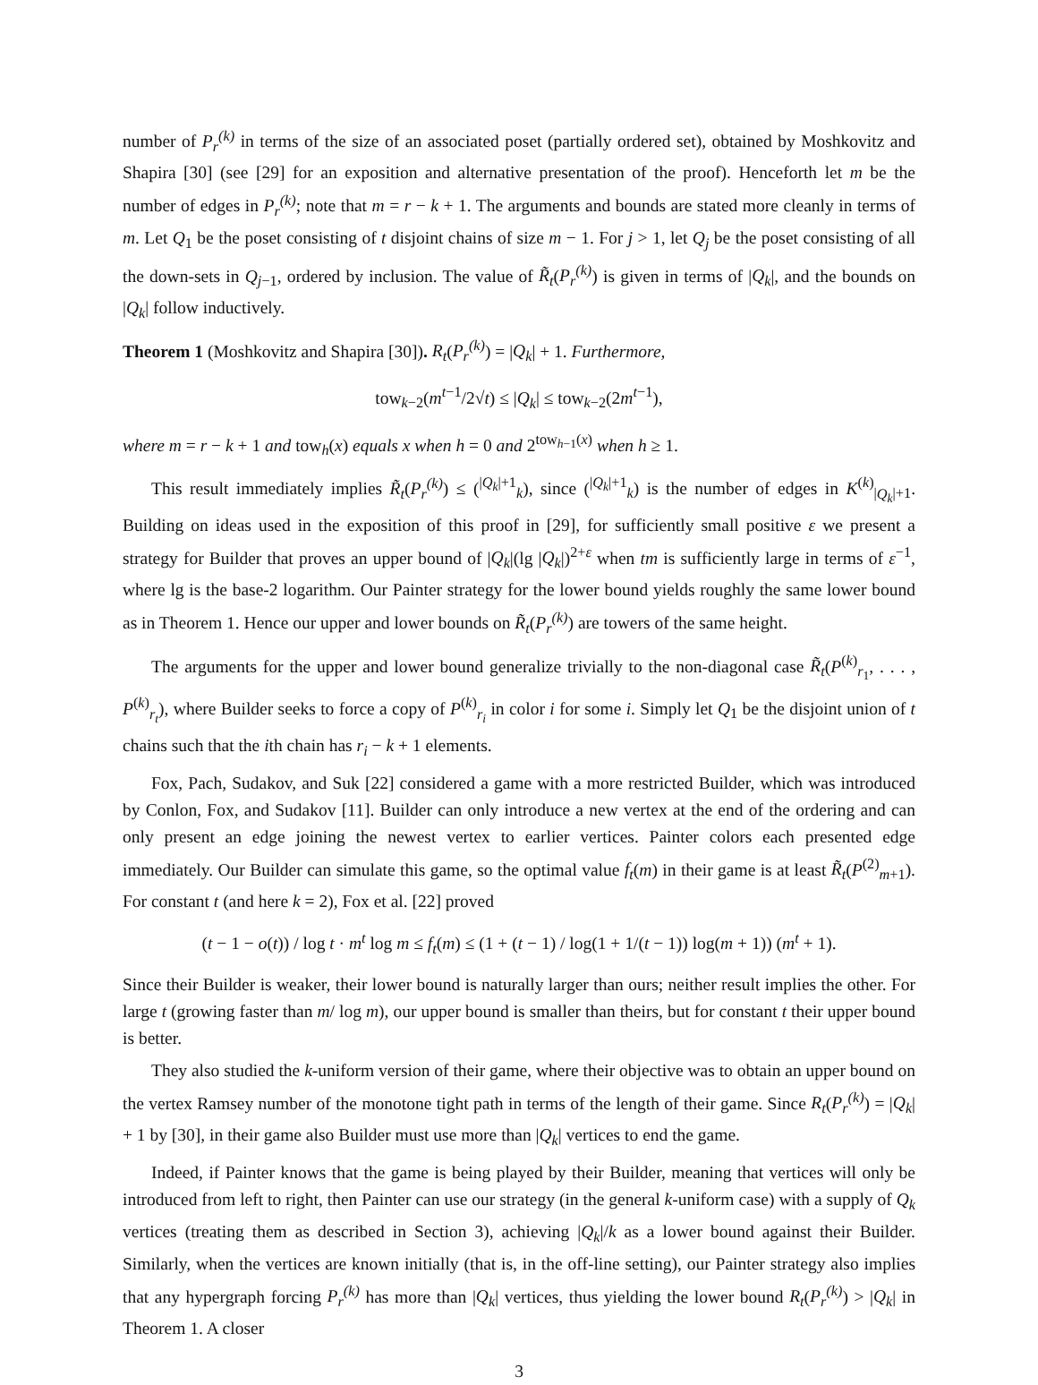number of P<sub>r</sub><sup>(k)</sup> in terms of the size of an associated poset (partially ordered set), obtained by Moshkovitz and Shapira [30] (see [29] for an exposition and alternative presentation of the proof). Henceforth let m be the number of edges in P<sub>r</sub><sup>(k)</sup>; note that m = r − k + 1. The arguments and bounds are stated more cleanly in terms of m. Let Q<sub>1</sub> be the poset consisting of t disjoint chains of size m − 1. For j > 1, let Q<sub>j</sub> be the poset consisting of all the down-sets in Q<sub>j−1</sub>, ordered by inclusion. The value of R̃<sub>t</sub>(P<sub>r</sub><sup>(k)</sup>) is given in terms of |Q<sub>k</sub>|, and the bounds on |Q<sub>k</sub>| follow inductively.
Theorem 1 (Moshkovitz and Shapira [30]). R<sub>t</sub>(P<sub>r</sub><sup>(k)</sup>) = |Q<sub>k</sub>| + 1. Furthermore,
tow<sub>k−2</sub>(m<sup>t−1</sup>/2√t) ≤ |Q<sub>k</sub>| ≤ tow<sub>k−2</sub>(2m<sup>t−1</sup>),
where m = r − k + 1 and tow<sub>h</sub>(x) equals x when h = 0 and 2<sup>tow<sub>h−1</sub>(x)</sup> when h ≥ 1.
This result immediately implies R̃<sub>t</sub>(P<sub>r</sub><sup>(k)</sup>) ≤ (<sup>|Q<sub>k</sub>|+1</sup><sub>k</sub>), since (<sup>|Q<sub>k</sub>|+1</sup><sub>k</sub>) is the number of edges in K<sup>(k)</sup><sub>|Q<sub>k</sub>|+1</sub>. Building on ideas used in the exposition of this proof in [29], for sufficiently small positive ε we present a strategy for Builder that proves an upper bound of |Q<sub>k</sub>|(lg |Q<sub>k</sub>|)<sup>2+ε</sup> when tm is sufficiently large in terms of ε<sup>−1</sup>, where lg is the base-2 logarithm. Our Painter strategy for the lower bound yields roughly the same lower bound as in Theorem 1. Hence our upper and lower bounds on R̃<sub>t</sub>(P<sub>r</sub><sup>(k)</sup>) are towers of the same height.
The arguments for the upper and lower bound generalize trivially to the non-diagonal case R̃<sub>t</sub>(P<sup>(k)</sup><sub>r<sub>1</sub></sub>, . . . , P<sup>(k)</sup><sub>r<sub>t</sub></sub>), where Builder seeks to force a copy of P<sup>(k)</sup><sub>r<sub>i</sub></sub> in color i for some i. Simply let Q<sub>1</sub> be the disjoint union of t chains such that the ith chain has r<sub>i</sub> − k + 1 elements.
Fox, Pach, Sudakov, and Suk [22] considered a game with a more restricted Builder, which was introduced by Conlon, Fox, and Sudakov [11]. Builder can only introduce a new vertex at the end of the ordering and can only present an edge joining the newest vertex to earlier vertices. Painter colors each presented edge immediately. Our Builder can simulate this game, so the optimal value f<sub>t</sub>(m) in their game is at least R̃<sub>t</sub>(P<sup>(2)</sup><sub>m+1</sub>). For constant t (and here k = 2), Fox et al. [22] proved
(t − 1 − o(t)) / log t · m<sup>t</sup> log m ≤ f<sub>t</sub>(m) ≤ (1 + (t − 1) / log(1 + 1/(t − 1)) log(m + 1)) (m<sup>t</sup> + 1).
Since their Builder is weaker, their lower bound is naturally larger than ours; neither result implies the other. For large t (growing faster than m/ log m), our upper bound is smaller than theirs, but for constant t their upper bound is better.
They also studied the k-uniform version of their game, where their objective was to obtain an upper bound on the vertex Ramsey number of the monotone tight path in terms of the length of their game. Since R<sub>t</sub>(P<sub>r</sub><sup>(k)</sup>) = |Q<sub>k</sub>| + 1 by [30], in their game also Builder must use more than |Q<sub>k</sub>| vertices to end the game.
Indeed, if Painter knows that the game is being played by their Builder, meaning that vertices will only be introduced from left to right, then Painter can use our strategy (in the general k-uniform case) with a supply of Q<sub>k</sub> vertices (treating them as described in Section 3), achieving |Q<sub>k</sub>|/k as a lower bound against their Builder. Similarly, when the vertices are known initially (that is, in the off-line setting), our Painter strategy also implies that any hypergraph forcing P<sub>r</sub><sup>(k)</sup> has more than |Q<sub>k</sub>| vertices, thus yielding the lower bound R<sub>t</sub>(P<sub>r</sub><sup>(k)</sup>) > |Q<sub>k</sub>| in Theorem 1. A closer
3